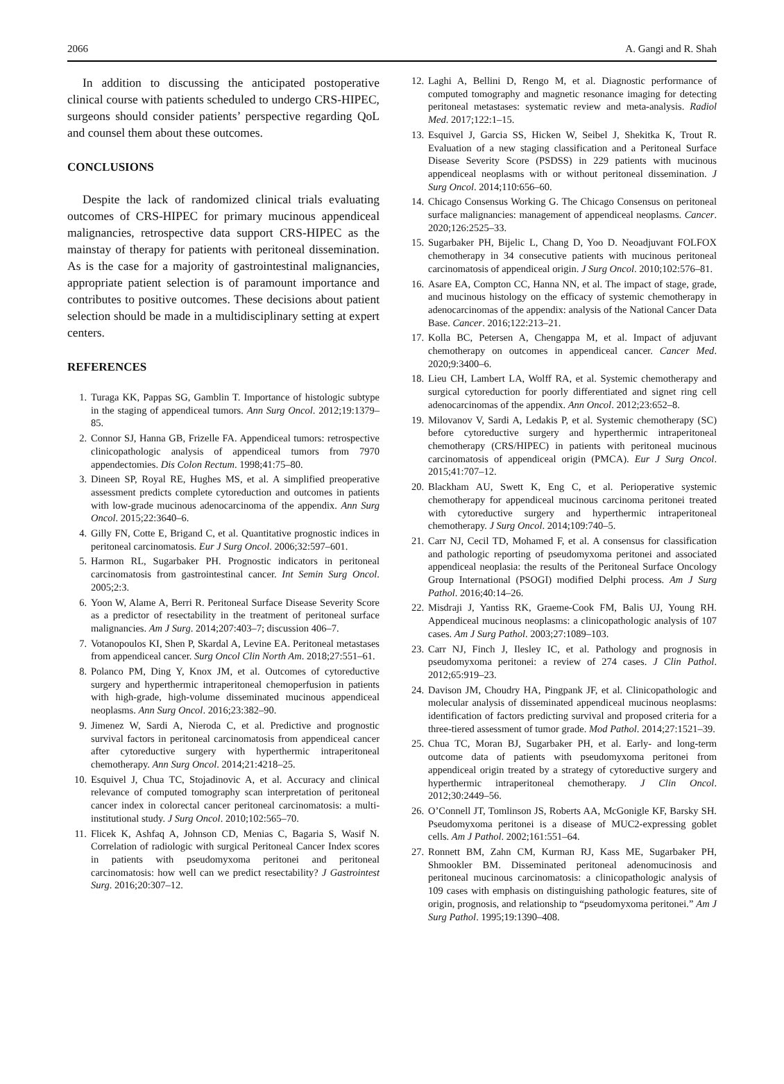2066 A. Gangi and R. Shah
In addition to discussing the anticipated postoperative clinical course with patients scheduled to undergo CRS-HIPEC, surgeons should consider patients’ perspective regarding QoL and counsel them about these outcomes.
CONCLUSIONS
Despite the lack of randomized clinical trials evaluating outcomes of CRS-HIPEC for primary mucinous appendiceal malignancies, retrospective data support CRS-HIPEC as the mainstay of therapy for patients with peritoneal dissemination. As is the case for a majority of gastrointestinal malignancies, appropriate patient selection is of paramount importance and contributes to positive outcomes. These decisions about patient selection should be made in a multidisciplinary setting at expert centers.
REFERENCES
1. Turaga KK, Pappas SG, Gamblin T. Importance of histologic subtype in the staging of appendiceal tumors. Ann Surg Oncol. 2012;19:1379–85.
2. Connor SJ, Hanna GB, Frizelle FA. Appendiceal tumors: retrospective clinicopathologic analysis of appendiceal tumors from 7970 appendectomies. Dis Colon Rectum. 1998;41:75–80.
3. Dineen SP, Royal RE, Hughes MS, et al. A simplified preoperative assessment predicts complete cytoreduction and outcomes in patients with low-grade mucinous adenocarcinoma of the appendix. Ann Surg Oncol. 2015;22:3640–6.
4. Gilly FN, Cotte E, Brigand C, et al. Quantitative prognostic indices in peritoneal carcinomatosis. Eur J Surg Oncol. 2006;32:597–601.
5. Harmon RL, Sugarbaker PH. Prognostic indicators in peritoneal carcinomatosis from gastrointestinal cancer. Int Semin Surg Oncol. 2005;2:3.
6. Yoon W, Alame A, Berri R. Peritoneal Surface Disease Severity Score as a predictor of resectability in the treatment of peritoneal surface malignancies. Am J Surg. 2014;207:403–7; discussion 406–7.
7. Votanopoulos KI, Shen P, Skardal A, Levine EA. Peritoneal metastases from appendiceal cancer. Surg Oncol Clin North Am. 2018;27:551–61.
8. Polanco PM, Ding Y, Knox JM, et al. Outcomes of cytoreductive surgery and hyperthermic intraperitoneal chemoperfusion in patients with high-grade, high-volume disseminated mucinous appendiceal neoplasms. Ann Surg Oncol. 2016;23:382–90.
9. Jimenez W, Sardi A, Nieroda C, et al. Predictive and prognostic survival factors in peritoneal carcinomatosis from appendiceal cancer after cytoreductive surgery with hyperthermic intraperitoneal chemotherapy. Ann Surg Oncol. 2014;21:4218–25.
10. Esquivel J, Chua TC, Stojadinovic A, et al. Accuracy and clinical relevance of computed tomography scan interpretation of peritoneal cancer index in colorectal cancer peritoneal carcinomatosis: a multi-institutional study. J Surg Oncol. 2010;102:565–70.
11. Flicek K, Ashfaq A, Johnson CD, Menias C, Bagaria S, Wasif N. Correlation of radiologic with surgical Peritoneal Cancer Index scores in patients with pseudomyxoma peritonei and peritoneal carcinomatosis: how well can we predict resectability? J Gastrointest Surg. 2016;20:307–12.
12. Laghi A, Bellini D, Rengo M, et al. Diagnostic performance of computed tomography and magnetic resonance imaging for detecting peritoneal metastases: systematic review and meta-analysis. Radiol Med. 2017;122:1–15.
13. Esquivel J, Garcia SS, Hicken W, Seibel J, Shekitka K, Trout R. Evaluation of a new staging classification and a Peritoneal Surface Disease Severity Score (PSDSS) in 229 patients with mucinous appendiceal neoplasms with or without peritoneal dissemination. J Surg Oncol. 2014;110:656–60.
14. Chicago Consensus Working G. The Chicago Consensus on peritoneal surface malignancies: management of appendiceal neoplasms. Cancer. 2020;126:2525–33.
15. Sugarbaker PH, Bijelic L, Chang D, Yoo D. Neoadjuvant FOLFOX chemotherapy in 34 consecutive patients with mucinous peritoneal carcinomatosis of appendiceal origin. J Surg Oncol. 2010;102:576–81.
16. Asare EA, Compton CC, Hanna NN, et al. The impact of stage, grade, and mucinous histology on the efficacy of systemic chemotherapy in adenocarcinomas of the appendix: analysis of the National Cancer Data Base. Cancer. 2016;122:213–21.
17. Kolla BC, Petersen A, Chengappa M, et al. Impact of adjuvant chemotherapy on outcomes in appendiceal cancer. Cancer Med. 2020;9:3400–6.
18. Lieu CH, Lambert LA, Wolff RA, et al. Systemic chemotherapy and surgical cytoreduction for poorly differentiated and signet ring cell adenocarcinomas of the appendix. Ann Oncol. 2012;23:652–8.
19. Milovanov V, Sardi A, Ledakis P, et al. Systemic chemotherapy (SC) before cytoreductive surgery and hyperthermic intraperitoneal chemotherapy (CRS/HIPEC) in patients with peritoneal mucinous carcinomatosis of appendiceal origin (PMCA). Eur J Surg Oncol. 2015;41:707–12.
20. Blackham AU, Swett K, Eng C, et al. Perioperative systemic chemotherapy for appendiceal mucinous carcinoma peritonei treated with cytoreductive surgery and hyperthermic intraperitoneal chemotherapy. J Surg Oncol. 2014;109:740–5.
21. Carr NJ, Cecil TD, Mohamed F, et al. A consensus for classification and pathologic reporting of pseudomyxoma peritonei and associated appendiceal neoplasia: the results of the Peritoneal Surface Oncology Group International (PSOGI) modified Delphi process. Am J Surg Pathol. 2016;40:14–26.
22. Misdraji J, Yantiss RK, Graeme-Cook FM, Balis UJ, Young RH. Appendiceal mucinous neoplasms: a clinicopathologic analysis of 107 cases. Am J Surg Pathol. 2003;27:1089–103.
23. Carr NJ, Finch J, Ilesley IC, et al. Pathology and prognosis in pseudomyxoma peritonei: a review of 274 cases. J Clin Pathol. 2012;65:919–23.
24. Davison JM, Choudry HA, Pingpank JF, et al. Clinicopathologic and molecular analysis of disseminated appendiceal mucinous neoplasms: identification of factors predicting survival and proposed criteria for a three-tiered assessment of tumor grade. Mod Pathol. 2014;27:1521–39.
25. Chua TC, Moran BJ, Sugarbaker PH, et al. Early- and long-term outcome data of patients with pseudomyxoma peritonei from appendiceal origin treated by a strategy of cytoreductive surgery and hyperthermic intraperitoneal chemotherapy. J Clin Oncol. 2012;30:2449–56.
26. O’Connell JT, Tomlinson JS, Roberts AA, McGonigle KF, Barsky SH. Pseudomyxoma peritonei is a disease of MUC2-expressing goblet cells. Am J Pathol. 2002;161:551–64.
27. Ronnett BM, Zahn CM, Kurman RJ, Kass ME, Sugarbaker PH, Shmookler BM. Disseminated peritoneal adenomucinosis and peritoneal mucinous carcinomatosis: a clinicopathologic analysis of 109 cases with emphasis on distinguishing pathologic features, site of origin, prognosis, and relationship to “pseudomyxoma peritonei.” Am J Surg Pathol. 1995;19:1390–408.